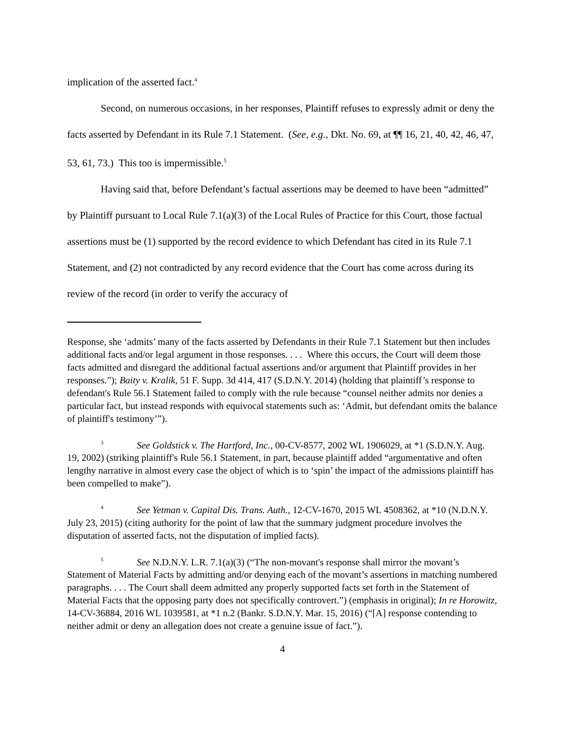implication of the asserted fact.<sup>4</sup>
Second, on numerous occasions, in her responses, Plaintiff refuses to expressly admit or deny the facts asserted by Defendant in its Rule 7.1 Statement. (See, e.g., Dkt. No. 69, at ¶¶ 16, 21, 40, 42, 46, 47, 53, 61, 73.) This too is impermissible.<sup>5</sup>
Having said that, before Defendant’s factual assertions may be deemed to have been “admitted” by Plaintiff pursuant to Local Rule 7.1(a)(3) of the Local Rules of Practice for this Court, those factual assertions must be (1) supported by the record evidence to which Defendant has cited in its Rule 7.1 Statement, and (2) not contradicted by any record evidence that the Court has come across during its review of the record (in order to verify the accuracy of
Response, she ‘admits’ many of the facts asserted by Defendants in their Rule 7.1 Statement but then includes additional facts and/or legal argument in those responses. . . . Where this occurs, the Court will deem those facts admitted and disregard the additional factual assertions and/or argument that Plaintiff provides in her responses.”); Baity v. Kralik, 51 F. Supp. 3d 414, 417 (S.D.N.Y. 2014) (holding that plaintiff’s response to defendant's Rule 56.1 Statement failed to comply with the rule because “counsel neither admits nor denies a particular fact, but instead responds with equivocal statements such as: ‘Admit, but defendant omits the balance of plaintiff's testimony’”).
<sup>3</sup> See Goldstick v. The Hartford, Inc., 00-CV-8577, 2002 WL 1906029, at *1 (S.D.N.Y. Aug. 19, 2002) (striking plaintiff's Rule 56.1 Statement, in part, because plaintiff added “argumentative and often lengthy narrative in almost every case the object of which is to ‘spin’ the impact of the admissions plaintiff has been compelled to make”).
<sup>4</sup> See Yetman v. Capital Dis. Trans. Auth., 12-CV-1670, 2015 WL 4508362, at *10 (N.D.N.Y. July 23, 2015) (citing authority for the point of law that the summary judgment procedure involves the disputation of asserted facts, not the disputation of implied facts).
<sup>5</sup> See N.D.N.Y. L.R. 7.1(a)(3) (“The non-movant's response shall mirror the movant’s Statement of Material Facts by admitting and/or denying each of the movant’s assertions in matching numbered paragraphs. . . . The Court shall deem admitted any properly supported facts set forth in the Statement of Material Facts that the opposing party does not specifically controvert.”) (emphasis in original); In re Horowitz, 14-CV-36884, 2016 WL 1039581, at *1 n.2 (Bankr. S.D.N.Y. Mar. 15, 2016) (“[A] response contending to neither admit or deny an allegation does not create a genuine issue of fact.”).
4